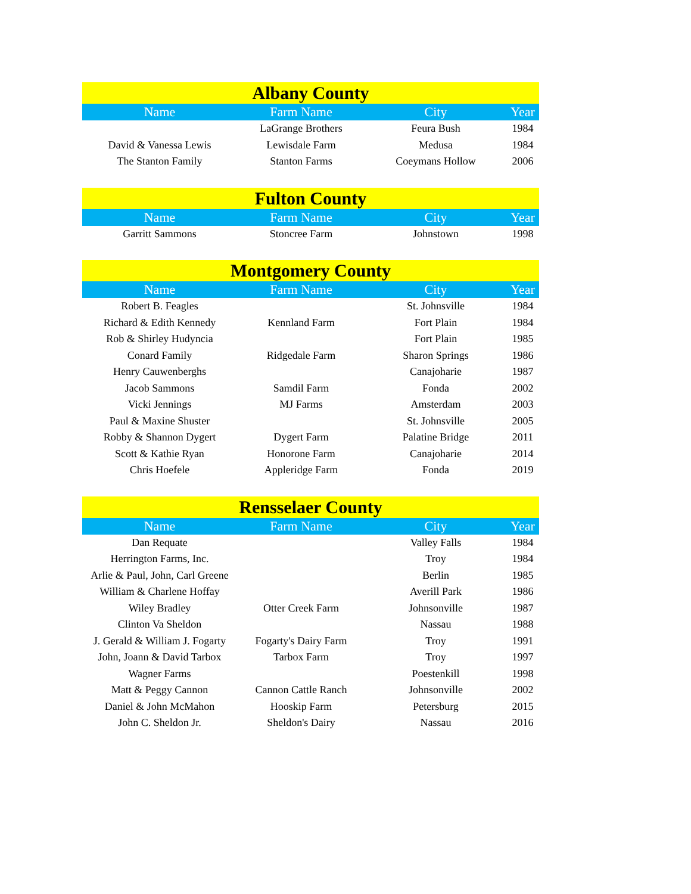| Albany County | | | |
| --- | --- | --- | --- |
| Name | Farm Name | City | Year |
| | LaGrange Brothers | Feura Bush | 1984 |
| David & Vanessa Lewis | Lewisdale Farm | Medusa | 1984 |
| The Stanton Family | Stanton Farms | Coeymans Hollow | 2006 |
| Fulton County | | | |
| --- | --- | --- | --- |
| Name | Farm Name | City | Year |
| Garritt Sammons | Stoncree Farm | Johnstown | 1998 |
| Montgomery County | | | |
| --- | --- | --- | --- |
| Name | Farm Name | City | Year |
| Robert B. Feagles | | St. Johnsville | 1984 |
| Richard & Edith Kennedy | Kennland Farm | Fort Plain | 1984 |
| Rob & Shirley Hudyncia | | Fort Plain | 1985 |
| Conard Family | Ridgedale Farm | Sharon Springs | 1986 |
| Henry Cauwenberghs | | Canajoharie | 1987 |
| Jacob Sammons | Samdil Farm | Fonda | 2002 |
| Vicki Jennings | MJ Farms | Amsterdam | 2003 |
| Paul & Maxine Shuster | | St. Johnsville | 2005 |
| Robby & Shannon Dygert | Dygert Farm | Palatine Bridge | 2011 |
| Scott & Kathie Ryan | Honorone Farm | Canajoharie | 2014 |
| Chris Hoefele | Appleridge Farm | Fonda | 2019 |
| Rensselaer County | | | |
| --- | --- | --- | --- |
| Name | Farm Name | City | Year |
| Dan Requate | | Valley Falls | 1984 |
| Herrington Farms, Inc. | | Troy | 1984 |
| Arlie & Paul, John, Carl Greene | | Berlin | 1985 |
| William & Charlene Hoffay | | Averill Park | 1986 |
| Wiley Bradley | Otter Creek Farm | Johnsonville | 1987 |
| Clinton Va Sheldon | | Nassau | 1988 |
| J. Gerald & William J. Fogarty | Fogarty's Dairy Farm | Troy | 1991 |
| John, Joann & David Tarbox | Tarbox Farm | Troy | 1997 |
| Wagner Farms | | Poestenkill | 1998 |
| Matt & Peggy Cannon | Cannon Cattle Ranch | Johnsonville | 2002 |
| Daniel & John McMahon | Hooskip Farm | Petersburg | 2015 |
| John C. Sheldon Jr. | Sheldon's Dairy | Nassau | 2016 |